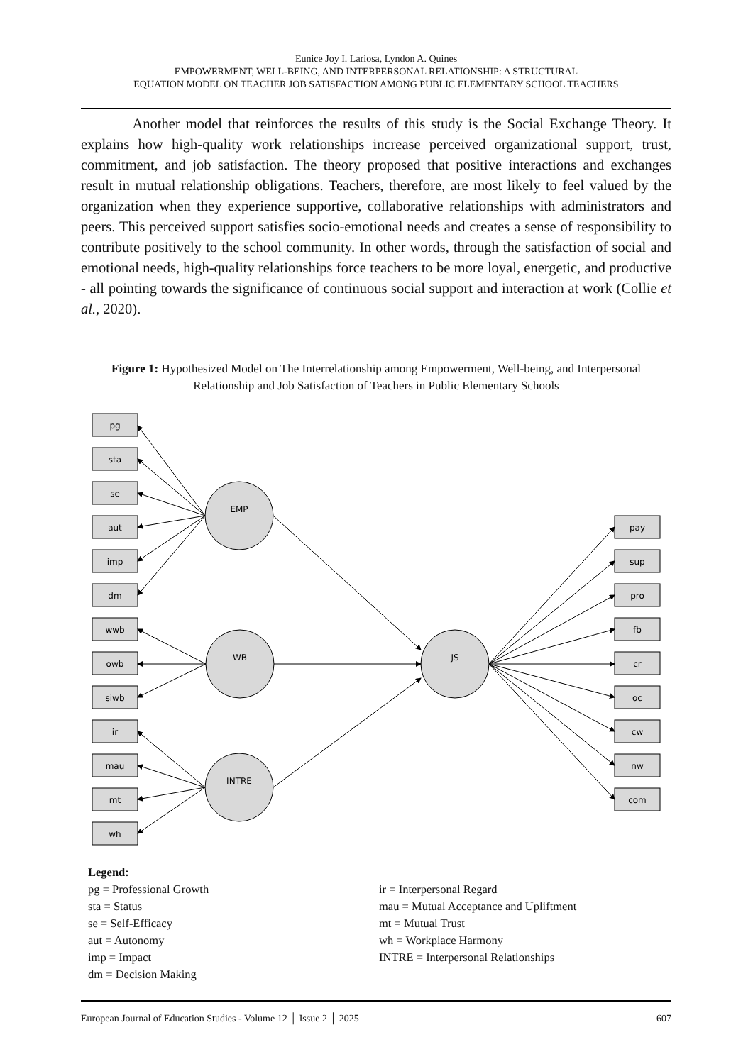Eunice Joy I. Lariosa, Lyndon A. Quines
EMPOWERMENT, WELL-BEING, AND INTERPERSONAL RELATIONSHIP: A STRUCTURAL
EQUATION MODEL ON TEACHER JOB SATISFACTION AMONG PUBLIC ELEMENTARY SCHOOL TEACHERS
Another model that reinforces the results of this study is the Social Exchange Theory. It explains how high-quality work relationships increase perceived organizational support, trust, commitment, and job satisfaction. The theory proposed that positive interactions and exchanges result in mutual relationship obligations. Teachers, therefore, are most likely to feel valued by the organization when they experience supportive, collaborative relationships with administrators and peers. This perceived support satisfies socio-emotional needs and creates a sense of responsibility to contribute positively to the school community. In other words, through the satisfaction of social and emotional needs, high-quality relationships force teachers to be more loyal, energetic, and productive - all pointing towards the significance of continuous social support and interaction at work (Collie et al., 2020).
Figure 1: Hypothesized Model on The Interrelationship among Empowerment, Well-being, and Interpersonal Relationship and Job Satisfaction of Teachers in Public Elementary Schools
pg
sta
se
aut
imp
dm
wwb
owb
siwb
ir
mau
mt
wh
pay
sup
pro
fb
cr
oc
cw
nw
com
EMP
WB
INTRE
JS
Legend:
pg = Professional Growth
sta = Status
se = Self-Efficacy
aut = Autonomy
imp = Impact
dm = Decision Making
ir = Interpersonal Regard
mau = Mutual Acceptance and Upliftment
mt = Mutual Trust
wh = Workplace Harmony
INTRE = Interpersonal Relationships
European Journal of Education Studies - Volume 12 │ Issue 2 │ 2025 607